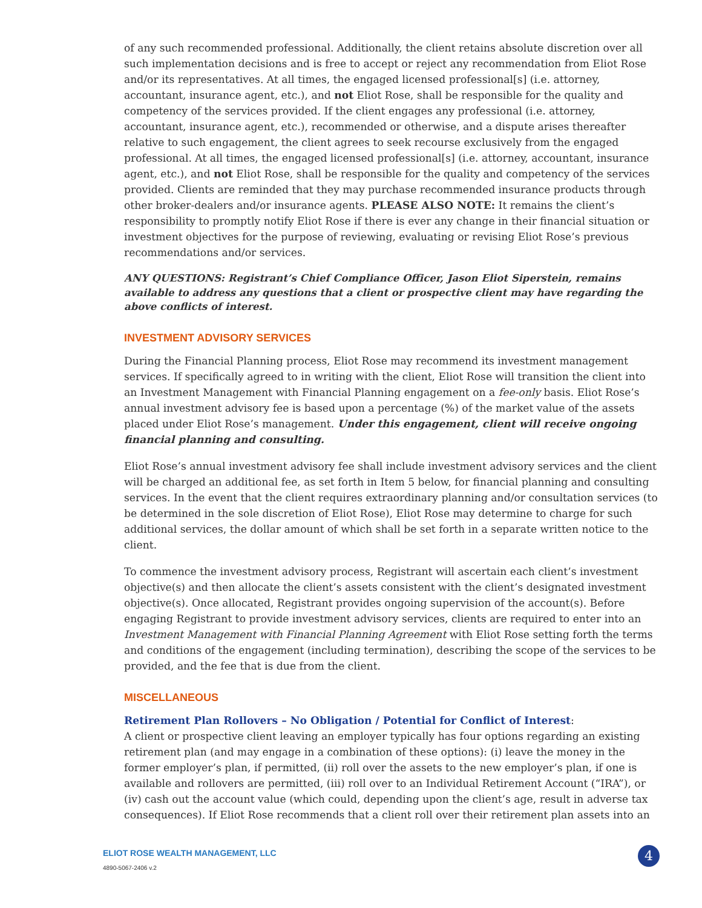of any such recommended professional. Additionally, the client retains absolute discretion over all such implementation decisions and is free to accept or reject any recommendation from Eliot Rose and/or its representatives. At all times, the engaged licensed professional[s] (i.e. attorney, accountant, insurance agent, etc.), and not Eliot Rose, shall be responsible for the quality and competency of the services provided. If the client engages any professional (i.e. attorney, accountant, insurance agent, etc.), recommended or otherwise, and a dispute arises thereafter relative to such engagement, the client agrees to seek recourse exclusively from the engaged professional. At all times, the engaged licensed professional[s] (i.e. attorney, accountant, insurance agent, etc.), and not Eliot Rose, shall be responsible for the quality and competency of the services provided. Clients are reminded that they may purchase recommended insurance products through other broker-dealers and/or insurance agents. PLEASE ALSO NOTE: It remains the client’s responsibility to promptly notify Eliot Rose if there is ever any change in their financial situation or investment objectives for the purpose of reviewing, evaluating or revising Eliot Rose’s previous recommendations and/or services.
ANY QUESTIONS: Registrant’s Chief Compliance Officer, Jason Eliot Siperstein, remains available to address any questions that a client or prospective client may have regarding the above conflicts of interest.
INVESTMENT ADVISORY SERVICES
During the Financial Planning process, Eliot Rose may recommend its investment management services. If specifically agreed to in writing with the client, Eliot Rose will transition the client into an Investment Management with Financial Planning engagement on a fee-only basis. Eliot Rose’s annual investment advisory fee is based upon a percentage (%) of the market value of the assets placed under Eliot Rose’s management. Under this engagement, client will receive ongoing financial planning and consulting.
Eliot Rose’s annual investment advisory fee shall include investment advisory services and the client will be charged an additional fee, as set forth in Item 5 below, for financial planning and consulting services. In the event that the client requires extraordinary planning and/or consultation services (to be determined in the sole discretion of Eliot Rose), Eliot Rose may determine to charge for such additional services, the dollar amount of which shall be set forth in a separate written notice to the client.
To commence the investment advisory process, Registrant will ascertain each client’s investment objective(s) and then allocate the client’s assets consistent with the client’s designated investment objective(s). Once allocated, Registrant provides ongoing supervision of the account(s). Before engaging Registrant to provide investment advisory services, clients are required to enter into an Investment Management with Financial Planning Agreement with Eliot Rose setting forth the terms and conditions of the engagement (including termination), describing the scope of the services to be provided, and the fee that is due from the client.
MISCELLANEOUS
Retirement Plan Rollovers – No Obligation / Potential for Conflict of Interest:
A client or prospective client leaving an employer typically has four options regarding an existing retirement plan (and may engage in a combination of these options): (i) leave the money in the former employer’s plan, if permitted, (ii) roll over the assets to the new employer’s plan, if one is available and rollovers are permitted, (iii) roll over to an Individual Retirement Account (“IRA”), or (iv) cash out the account value (which could, depending upon the client’s age, result in adverse tax consequences). If Eliot Rose recommends that a client roll over their retirement plan assets into an
ELIOT ROSE WEALTH MANAGEMENT, LLC
4890-5067-2406 v.2
4